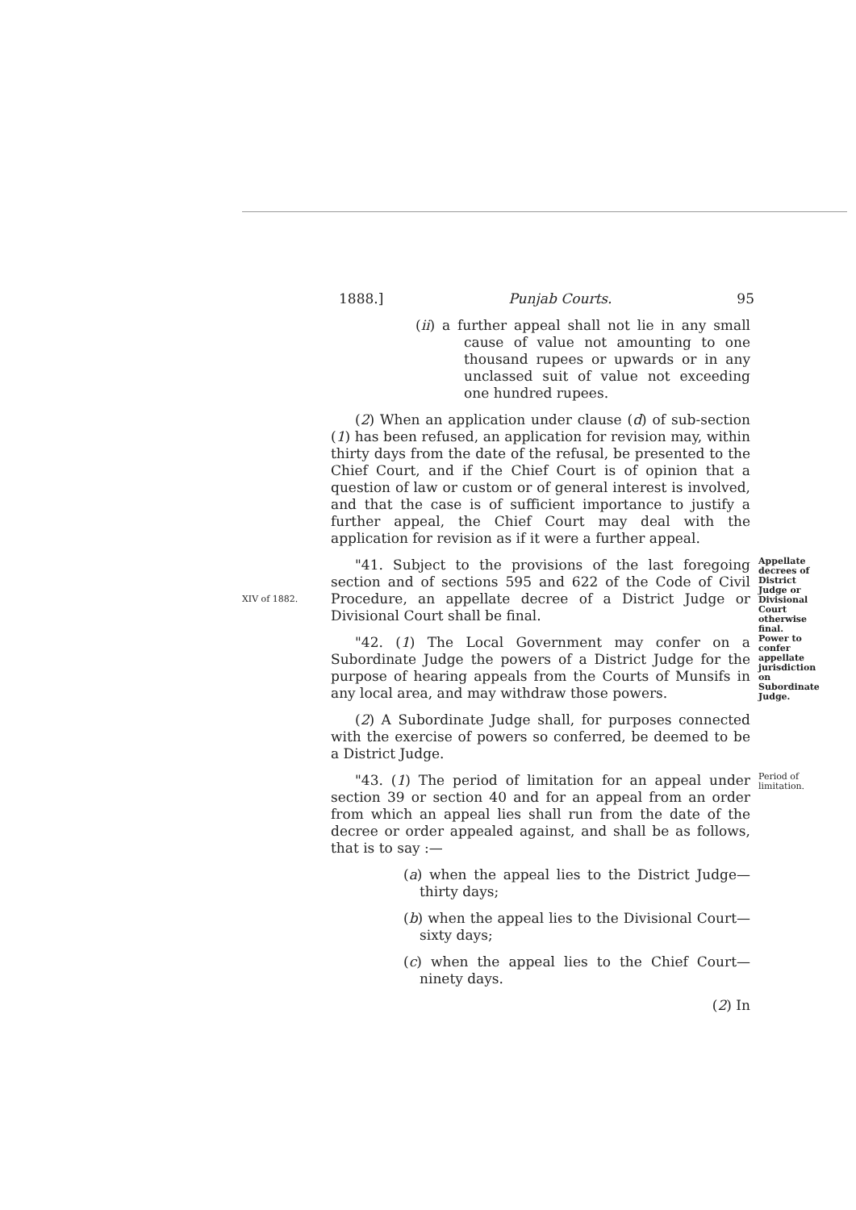1888.] Punjab Courts. 95
(ii) a further appeal shall not lie in any small cause of value not amounting to one thousand rupees or upwards or in any unclassed suit of value not exceeding one hundred rupees.
(2) When an application under clause (d) of sub-section (1) has been refused, an application for revision may, within thirty days from the date of the refusal, be presented to the Chief Court, and if the Chief Court is of opinion that a question of law or custom or of general interest is involved, and that the case is of sufficient importance to justify a further appeal, the Chief Court may deal with the application for revision as if it were a further appeal.
XIV of 1882.
"41. Subject to the provisions of the last foregoing section and of sections 595 and 622 of the Code of Civil Procedure, an appellate decree of a District Judge or Divisional Court shall be final.
Appellate decrees of District Judge or Divisional Court otherwise final.
"42. (1) The Local Government may confer on a Subordinate Judge the powers of a District Judge for the purpose of hearing appeals from the Courts of Munsifs in any local area, and may withdraw those powers.
(2) A Subordinate Judge shall, for purposes connected with the exercise of powers so conferred, be deemed to be a District Judge.
Power to confer appellate jurisdiction on Subordinate Judge.
"43. (1) The period of limitation for an appeal under section 39 or section 40 and for an appeal from an order from which an appeal lies shall run from the date of the decree or order appealed against, and shall be as follows, that is to say :—
(a) when the appeal lies to the District Judge—thirty days;
(b) when the appeal lies to the Divisional Court—sixty days;
(c) when the appeal lies to the Chief Court—ninety days.
(2) In
Period of limitation.